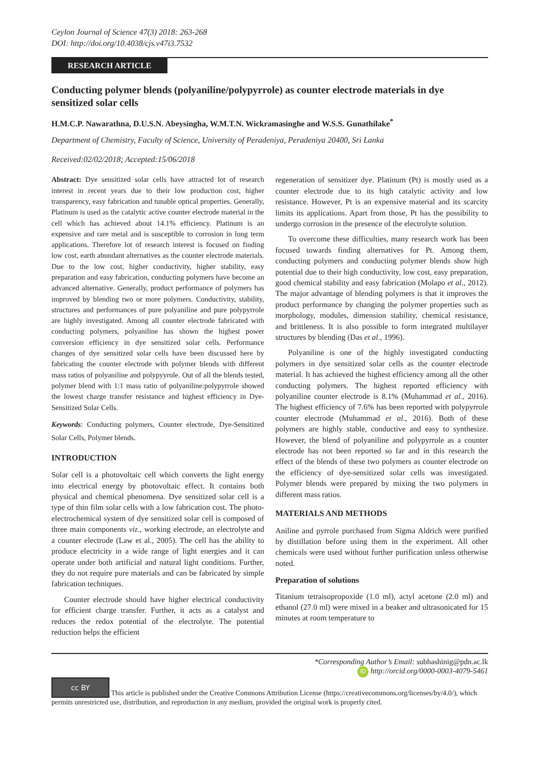Ceylon Journal of Science 47(3) 2018: 263-268
DOI: http://doi.org/10.4038/cjs.v47i3.7532
RESEARCH ARTICLE
Conducting polymer blends (polyaniline/polypyrrole) as counter electrode materials in dye sensitized solar cells
H.M.C.P. Nawarathna, D.U.S.N. Abeysingha, W.M.T.N. Wickramasinghe and W.S.S. Gunathilake<sup>*</sup>
Department of Chemistry, Faculty of Science, University of Peradeniya, Peradeniya 20400, Sri Lanka
Received:02/02/2018; Accepted:15/06/2018
Abstract: Dye sensitized solar cells have attracted lot of research interest in recent years due to their low production cost, higher transparency, easy fabrication and tunable optical properties. Generally, Platinum is used as the catalytic active counter electrode material in the cell which has achieved about 14.1% efficiency. Platinum is an expensive and rare metal and is susceptible to corrosion in long term applications. Therefore lot of research interest is focused on finding low cost, earth abundant alternatives as the counter electrode materials. Due to the low cost, higher conductivity, higher stability, easy preparation and easy fabrication, conducting polymers have become an advanced alternative. Generally, product performance of polymers has improved by blending two or more polymers. Conductivity, stability, structures and performances of pure polyaniline and pure polypyrrole are highly investigated. Among all counter electrode fabricated with conducting polymers, polyaniline has shown the highest power conversion efficiency in dye sensitized solar cells. Performance changes of dye sensitized solar cells have been discussed here by fabricating the counter electrode with polymer blends with different mass ratios of polyaniline and polypyyrole. Out of all the blends tested, polymer blend with 1:1 mass ratio of polyaniline:polypyrrole showed the lowest charge transfer resistance and highest efficiency in Dye-Sensitized Solar Cells.
Keywords: Conducting polymers, Counter electrode, Dye-Sensitized Solar Cells, Polymer blends.
INTRODUCTION
Solar cell is a photovoltaic cell which converts the light energy into electrical energy by photovoltaic effect. It contains both physical and chemical phenomena. Dye sensitized solar cell is a type of thin film solar cells with a low fabrication cost. The photo-electrochemical system of dye sensitized solar cell is composed of three main components viz., working electrode, an electrolyte and a counter electrode (Law et al., 2005). The cell has the ability to produce electricity in a wide range of light energies and it can operate under both artificial and natural light conditions. Further, they do not require pure materials and can be fabricated by simple fabrication techniques.
Counter electrode should have higher electrical conductivity for efficient charge transfer. Further, it acts as a catalyst and reduces the redox potential of the electrolyte. The potential reduction helps the efficient
regeneration of sensitizer dye. Platinum (Pt) is mostly used as a counter electrode due to its high catalytic activity and low resistance. However, Pt is an expensive material and its scarcity limits its applications. Apart from those, Pt has the possibility to undergo corrosion in the presence of the electrolyte solution.
To overcome these difficulties, many research work has been focused towards finding alternatives for Pt. Among them, conducting polymers and conducting polymer blends show high potential due to their high conductivity, low cost, easy preparation, good chemical stability and easy fabrication (Molapo et al., 2012). The major advantage of blending polymers is that it improves the product performance by changing the polymer properties such as morphology, modules, dimension stability, chemical resistance, and brittleness. It is also possible to form integrated multilayer structures by blending (Das et al., 1996).
Polyaniline is one of the highly investigated conducting polymers in dye sensitized solar cells as the counter electrode material. It has achieved the highest efficiency among all the other conducting polymers. The highest reported efficiency with polyaniline counter electrode is 8.1% (Muhammad et al., 2016). The highest efficiency of 7.6% has been reported with polypyrrole counter electrode (Muhammad et al., 2016). Both of these polymers are highly stable, conductive and easy to synthesize. However, the blend of polyaniline and polypyrrole as a counter electrode has not been reported so far and in this research the effect of the blends of these two polymers as counter electrode on the efficiency of dye-sensitized solar cells was investigated. Polymer blends were prepared by mixing the two polymers in different mass ratios.
MATERIALS AND METHODS
Aniline and pyrrole purchased from Sigma Aldrich were purified by distillation before using them in the experiment. All other chemicals were used without further purification unless otherwise noted.
Preparation of solutions
Titanium tetraisopropoxide (1.0 ml), actyl acetone (2.0 ml) and ethanol (27.0 ml) were mixed in a beaker and ultrasonicated for 15 minutes at room temperature to
*Corresponding Author’s Email: subhashinig@pdn.ac.lk
iD http://orcid.org/0000-0003-4079-5461
cc BY This article is published under the Creative Commons Attribution License (https://creativecommons.org/licenses/by/4.0/), which permits unrestricted use, distribution, and reproduction in any medium, provided the original work is properly cited.